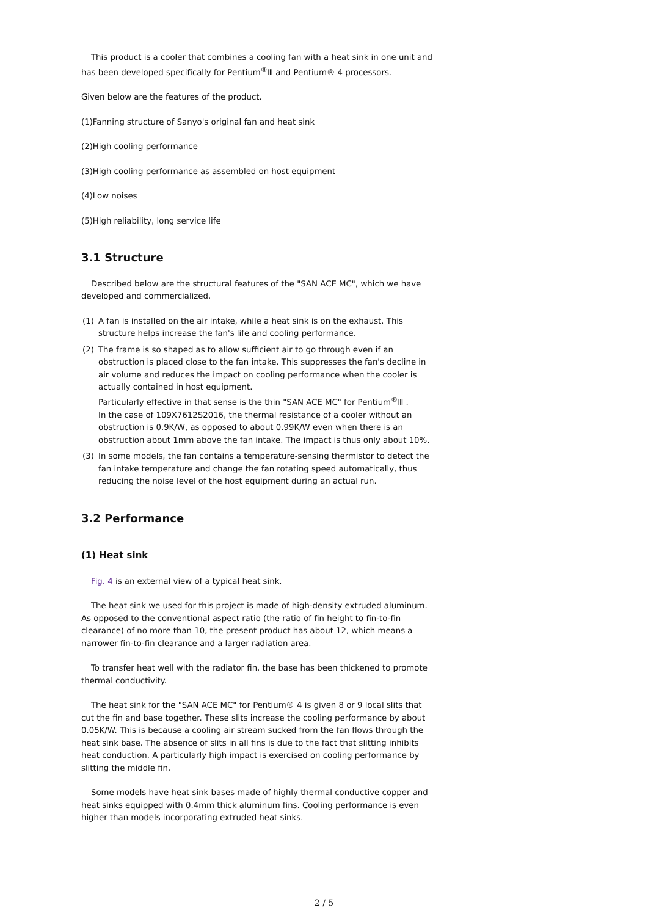This product is a cooler that combines a cooling fan with a heat sink in one unit and has been developed specifically for Pentium<sup>®</sup>Ⅲ and Pentium® 4 processors.
Given below are the features of the product.
(1)Fanning structure of Sanyo's original fan and heat sink
(2)High cooling performance
(3)High cooling performance as assembled on host equipment
(4)Low noises
(5)High reliability, long service life
3.1 Structure
Described below are the structural features of the "SAN ACE MC", which we have developed and commercialized.
(1) A fan is installed on the air intake, while a heat sink is on the exhaust. This structure helps increase the fan's life and cooling performance.
(2) The frame is so shaped as to allow sufficient air to go through even if an obstruction is placed close to the fan intake. This suppresses the fan's decline in air volume and reduces the impact on cooling performance when the cooler is actually contained in host equipment.
Particularly effective in that sense is the thin "SAN ACE MC" for Pentium<sup>®</sup>Ⅲ .
In the case of 109X7612S2016, the thermal resistance of a cooler without an obstruction is 0.9K/W, as opposed to about 0.99K/W even when there is an obstruction about 1mm above the fan intake. The impact is thus only about 10%.
(3) In some models, the fan contains a temperature-sensing thermistor to detect the fan intake temperature and change the fan rotating speed automatically, thus reducing the noise level of the host equipment during an actual run.
3.2 Performance
(1) Heat sink
Fig. 4 is an external view of a typical heat sink.
The heat sink we used for this project is made of high-density extruded aluminum. As opposed to the conventional aspect ratio (the ratio of fin height to fin-to-fin clearance) of no more than 10, the present product has about 12, which means a narrower fin-to-fin clearance and a larger radiation area.
To transfer heat well with the radiator fin, the base has been thickened to promote thermal conductivity.
The heat sink for the "SAN ACE MC" for Pentium® 4 is given 8 or 9 local slits that cut the fin and base together. These slits increase the cooling performance by about 0.05K/W. This is because a cooling air stream sucked from the fan flows through the heat sink base. The absence of slits in all fins is due to the fact that slitting inhibits heat conduction. A particularly high impact is exercised on cooling performance by slitting the middle fin.
Some models have heat sink bases made of highly thermal conductive copper and heat sinks equipped with 0.4mm thick aluminum fins. Cooling performance is even higher than models incorporating extruded heat sinks.
2 / 5